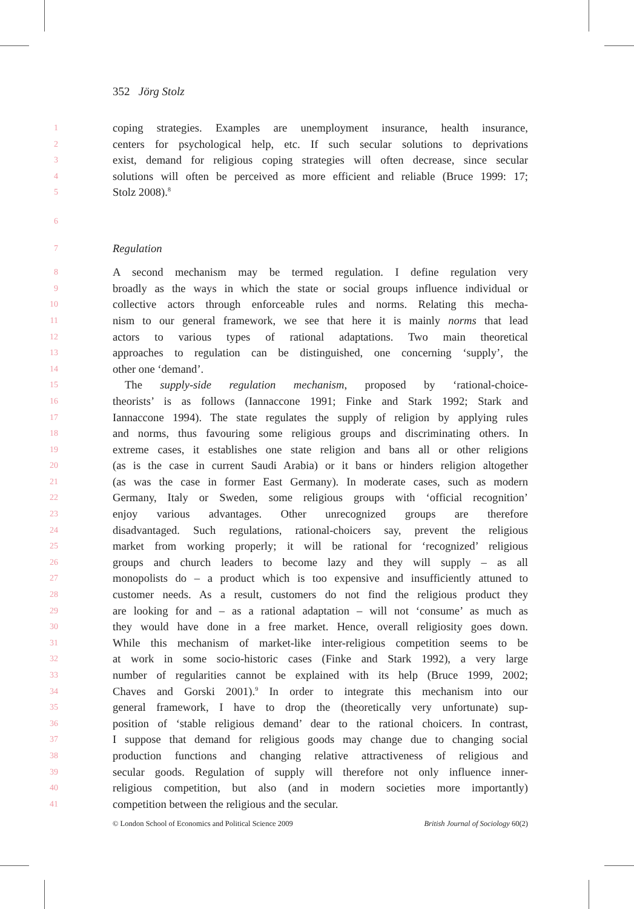352 Jörg Stolz
1 coping strategies. Examples are unemployment insurance, health insurance,
2 centers for psychological help, etc. If such secular solutions to deprivations
3 exist, demand for religious coping strategies will often decrease, since secular
4 solutions will often be perceived as more efficient and reliable (Bruce 1999: 17;
5 Stolz 2008).<sup>8</sup>
6
7 Regulation
8 A second mechanism may be termed regulation. I define regulation very
9 broadly as the ways in which the state or social groups influence individual or
10 collective actors through enforceable rules and norms. Relating this mecha-
11 nism to our general framework, we see that here it is mainly norms that lead
12 actors to various types of rational adaptations. Two main theoretical
13 approaches to regulation can be distinguished, one concerning ‘supply’, the
14 other one ‘demand’.
15 The supply-side regulation mechanism, proposed by ‘rational-choice-
16 theorists’ is as follows (Iannaccone 1991; Finke and Stark 1992; Stark and
17 Iannaccone 1994). The state regulates the supply of religion by applying rules
18 and norms, thus favouring some religious groups and discriminating others. In
19 extreme cases, it establishes one state religion and bans all or other religions
20 (as is the case in current Saudi Arabia) or it bans or hinders religion altogether
21 (as was the case in former East Germany). In moderate cases, such as modern
22 Germany, Italy or Sweden, some religious groups with ‘official recognition’
23 enjoy various advantages. Other unrecognized groups are therefore
24 disadvantaged. Such regulations, rational-choicers say, prevent the religious
25 market from working properly; it will be rational for ‘recognized’ religious
26 groups and church leaders to become lazy and they will supply – as all
27 monopolists do – a product which is too expensive and insufficiently attuned to
28 customer needs. As a result, customers do not find the religious product they
29 are looking for and – as a rational adaptation – will not ‘consume’ as much as
30 they would have done in a free market. Hence, overall religiosity goes down.
31 While this mechanism of market-like inter-religious competition seems to be
32 at work in some socio-historic cases (Finke and Stark 1992), a very large
33 number of regularities cannot be explained with its help (Bruce 1999, 2002;
34 Chaves and Gorski 2001).<sup>9</sup> In order to integrate this mechanism into our
35 general framework, I have to drop the (theoretically very unfortunate) sup-
36 position of ‘stable religious demand’ dear to the rational choicers. In contrast,
37 I suppose that demand for religious goods may change due to changing social
38 production functions and changing relative attractiveness of religious and
39 secular goods. Regulation of supply will therefore not only influence inner-
40 religious competition, but also (and in modern societies more importantly)
41 competition between the religious and the secular.
© London School of Economics and Political Science 2009 British Journal of Sociology 60(2)